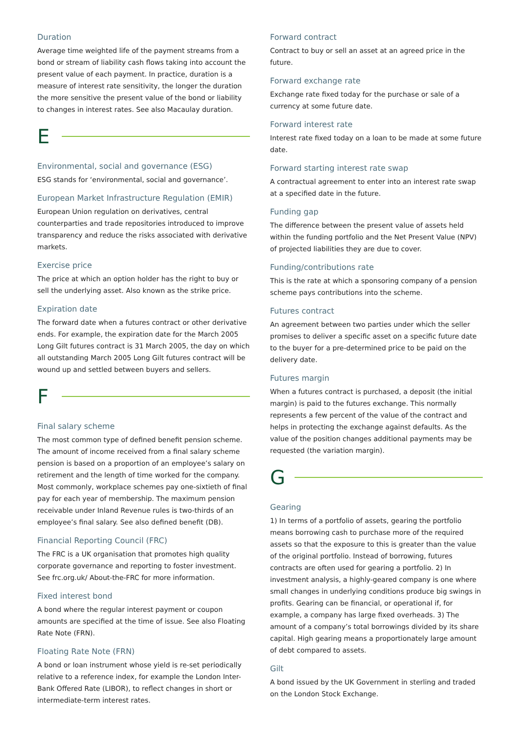Duration
Average time weighted life of the payment streams from a bond or stream of liability cash flows taking into account the present value of each payment. In practice, duration is a measure of interest rate sensitivity, the longer the duration the more sensitive the present value of the bond or liability to changes in interest rates. See also Macaulay duration.
E
Environmental, social and governance (ESG)
ESG stands for ‘environmental, social and governance’.
European Market Infrastructure Regulation (EMIR)
European Union regulation on derivatives, central counterparties and trade repositories introduced to improve transparency and reduce the risks associated with derivative markets.
Exercise price
The price at which an option holder has the right to buy or sell the underlying asset. Also known as the strike price.
Expiration date
The forward date when a futures contract or other derivative ends. For example, the expiration date for the March 2005 Long Gilt futures contract is 31 March 2005, the day on which all outstanding March 2005 Long Gilt futures contract will be wound up and settled between buyers and sellers.
F
Final salary scheme
The most common type of defined benefit pension scheme. The amount of income received from a final salary scheme pension is based on a proportion of an employee’s salary on retirement and the length of time worked for the company. Most commonly, workplace schemes pay one-sixtieth of final pay for each year of membership. The maximum pension receivable under Inland Revenue rules is two-thirds of an employee’s final salary. See also defined benefit (DB).
Financial Reporting Council (FRC)
The FRC is a UK organisation that promotes high quality corporate governance and reporting to foster investment. See frc.org.uk/ About-the-FRC for more information.
Fixed interest bond
A bond where the regular interest payment or coupon amounts are specified at the time of issue. See also Floating Rate Note (FRN).
Floating Rate Note (FRN)
A bond or loan instrument whose yield is re-set periodically relative to a reference index, for example the London Inter-Bank Offered Rate (LIBOR), to reflect changes in short or intermediate-term interest rates.
Forward contract
Contract to buy or sell an asset at an agreed price in the future.
Forward exchange rate
Exchange rate fixed today for the purchase or sale of a currency at some future date.
Forward interest rate
Interest rate fixed today on a loan to be made at some future date.
Forward starting interest rate swap
A contractual agreement to enter into an interest rate swap at a specified date in the future.
Funding gap
The difference between the present value of assets held within the funding portfolio and the Net Present Value (NPV) of projected liabilities they are due to cover.
Funding/contributions rate
This is the rate at which a sponsoring company of a pension scheme pays contributions into the scheme.
Futures contract
An agreement between two parties under which the seller promises to deliver a specific asset on a specific future date to the buyer for a pre-determined price to be paid on the delivery date.
Futures margin
When a futures contract is purchased, a deposit (the initial margin) is paid to the futures exchange. This normally represents a few percent of the value of the contract and helps in protecting the exchange against defaults. As the value of the position changes additional payments may be requested (the variation margin).
G
Gearing
1) In terms of a portfolio of assets, gearing the portfolio means borrowing cash to purchase more of the required assets so that the exposure to this is greater than the value of the original portfolio. Instead of borrowing, futures contracts are often used for gearing a portfolio. 2) In investment analysis, a highly-geared company is one where small changes in underlying conditions produce big swings in profits. Gearing can be financial, or operational if, for example, a company has large fixed overheads. 3) The amount of a company’s total borrowings divided by its share capital. High gearing means a proportionately large amount of debt compared to assets.
Gilt
A bond issued by the UK Government in sterling and traded on the London Stock Exchange.